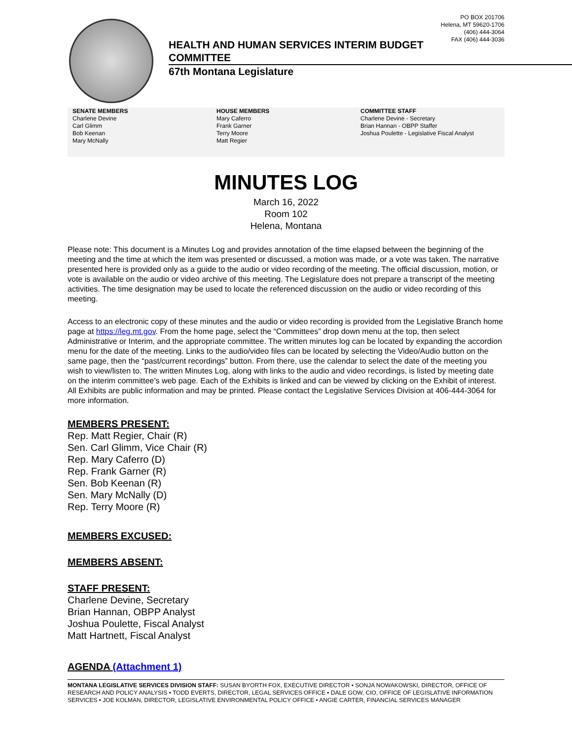PO BOX 201706
Helena, MT 59620-1706
(406) 444-3064
FAX (406) 444-3036
HEALTH AND HUMAN SERVICES INTERIM BUDGET
COMMITTEE
67th Montana Legislature
SENATE MEMBERS
Charlene Devine
Carl Glimm
Bob Keenan
Mary McNally
HOUSE MEMBERS
Mary Caferro
Frank Garner
Terry Moore
Matt Regier
COMMITTEE STAFF
Charlene Devine - Secretary
Brian Hannan - OBPP Staffer
Joshua Poulette - Legislative Fiscal Analyst
MINUTES LOG
March 16, 2022
Room 102
Helena, Montana
Please note: This document is a Minutes Log and provides annotation of the time elapsed between the beginning of the meeting and the time at which the item was presented or discussed, a motion was made, or a vote was taken. The narrative presented here is provided only as a guide to the audio or video recording of the meeting. The official discussion, motion, or vote is available on the audio or video archive of this meeting. The Legislature does not prepare a transcript of the meeting activities. The time designation may be used to locate the referenced discussion on the audio or video recording of this meeting.
Access to an electronic copy of these minutes and the audio or video recording is provided from the Legislative Branch home page at https://leg.mt.gov. From the home page, select the “Committees” drop down menu at the top, then select Administrative or Interim, and the appropriate committee. The written minutes log can be located by expanding the accordion menu for the date of the meeting. Links to the audio/video files can be located by selecting the Video/Audio button on the same page, then the “past/current recordings” button. From there, use the calendar to select the date of the meeting you wish to view/listen to. The written Minutes Log, along with links to the audio and video recordings, is listed by meeting date on the interim committee’s web page. Each of the Exhibits is linked and can be viewed by clicking on the Exhibit of interest. All Exhibits are public information and may be printed. Please contact the Legislative Services Division at 406-444-3064 for more information.
MEMBERS PRESENT:
Rep. Matt Regier, Chair (R)
Sen. Carl Glimm, Vice Chair (R)
Rep. Mary Caferro (D)
Rep. Frank Garner (R)
Sen. Bob Keenan (R)
Sen. Mary McNally (D)
Rep. Terry Moore (R)
MEMBERS EXCUSED:
MEMBERS ABSENT:
STAFF PRESENT:
Charlene Devine, Secretary
Brian Hannan, OBPP Analyst
Joshua Poulette, Fiscal Analyst
Matt Hartnett, Fiscal Analyst
AGENDA (Attachment 1)
MONTANA LEGISLATIVE SERVICES DIVISION STAFF: SUSAN BYORTH FOX, EXECUTIVE DIRECTOR • SONJA NOWAKOWSKI, DIRECTOR, OFFICE OF RESEARCH AND POLICY ANALYSIS • TODD EVERTS, DIRECTOR, LEGAL SERVICES OFFICE • DALE GOW, CIO, OFFICE OF LEGISLATIVE INFORMATION SERVICES • JOE KOLMAN, DIRECTOR, LEGISLATIVE ENVIRONMENTAL POLICY OFFICE • ANGIE CARTER, FINANCIAL SERVICES MANAGER